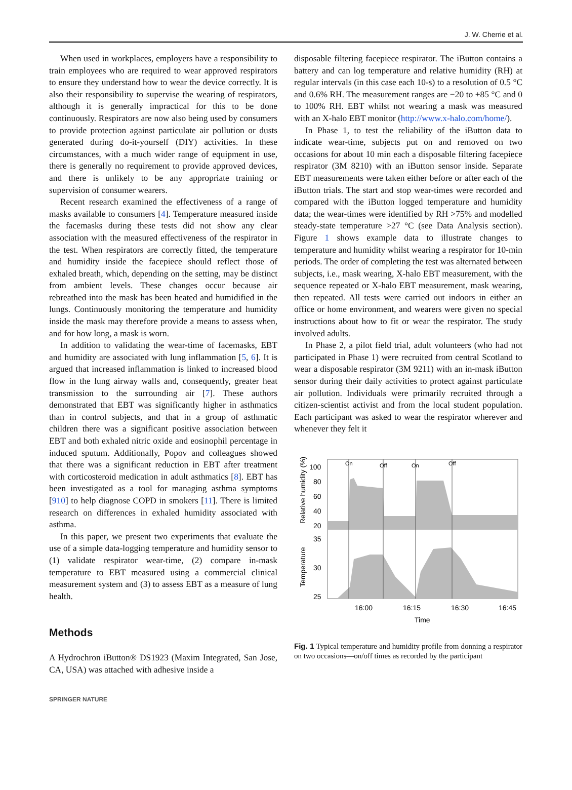J. W. Cherrie et al.
When used in workplaces, employers have a responsibility to train employees who are required to wear approved respirators to ensure they understand how to wear the device correctly. It is also their responsibility to supervise the wearing of respirators, although it is generally impractical for this to be done continuously. Respirators are now also being used by consumers to provide protection against particulate air pollution or dusts generated during do-it-yourself (DIY) activities. In these circumstances, with a much wider range of equipment in use, there is generally no requirement to provide approved devices, and there is unlikely to be any appropriate training or supervision of consumer wearers.
Recent research examined the effectiveness of a range of masks available to consumers [4]. Temperature measured inside the facemasks during these tests did not show any clear association with the measured effectiveness of the respirator in the test. When respirators are correctly fitted, the temperature and humidity inside the facepiece should reflect those of exhaled breath, which, depending on the setting, may be distinct from ambient levels. These changes occur because air rebreathed into the mask has been heated and humidified in the lungs. Continuously monitoring the temperature and humidity inside the mask may therefore provide a means to assess when, and for how long, a mask is worn.
In addition to validating the wear-time of facemasks, EBT and humidity are associated with lung inflammation [5, 6]. It is argued that increased inflammation is linked to increased blood flow in the lung airway walls and, consequently, greater heat transmission to the surrounding air [7]. These authors demonstrated that EBT was significantly higher in asthmatics than in control subjects, and that in a group of asthmatic children there was a significant positive association between EBT and both exhaled nitric oxide and eosinophil percentage in induced sputum. Additionally, Popov and colleagues showed that there was a significant reduction in EBT after treatment with corticosteroid medication in adult asthmatics [8]. EBT has been investigated as a tool for managing asthma symptoms [910] to help diagnose COPD in smokers [11]. There is limited research on differences in exhaled humidity associated with asthma.
In this paper, we present two experiments that evaluate the use of a simple data-logging temperature and humidity sensor to (1) validate respirator wear-time, (2) compare in-mask temperature to EBT measured using a commercial clinical measurement system and (3) to assess EBT as a measure of lung health.
Methods
A Hydrochron iButton® DS1923 (Maxim Integrated, San Jose, CA, USA) was attached with adhesive inside a
disposable filtering facepiece respirator. The iButton contains a battery and can log temperature and relative humidity (RH) at regular intervals (in this case each 10-s) to a resolution of 0.5 °C and 0.6% RH. The measurement ranges are −20 to +85 °C and 0 to 100% RH. EBT whilst not wearing a mask was measured with an X-halo EBT monitor (http://www.x-halo.com/home/).
In Phase 1, to test the reliability of the iButton data to indicate wear-time, subjects put on and removed on two occasions for about 10 min each a disposable filtering facepiece respirator (3M 8210) with an iButton sensor inside. Separate EBT measurements were taken either before or after each of the iButton trials. The start and stop wear-times were recorded and compared with the iButton logged temperature and humidity data; the wear-times were identified by RH >75% and modelled steady-state temperature >27 °C (see Data Analysis section). Figure 1 shows example data to illustrate changes to temperature and humidity whilst wearing a respirator for 10-min periods. The order of completing the test was alternated between subjects, i.e., mask wearing, X-halo EBT measurement, with the sequence repeated or X-halo EBT measurement, mask wearing, then repeated. All tests were carried out indoors in either an office or home environment, and wearers were given no special instructions about how to fit or wear the respirator. The study involved adults.
In Phase 2, a pilot field trial, adult volunteers (who had not participated in Phase 1) were recruited from central Scotland to wear a disposable respirator (3M 9211) with an in-mask iButton sensor during their daily activities to protect against particulate air pollution. Individuals were primarily recruited through a citizen-scientist activist and from the local student population. Each participant was asked to wear the respirator wherever and whenever they felt it
On
Off
On
Off
100
80
60
40
20
35
30
25
Relative humidity (%)
Temperature
16:00
16:15
16:30
16:45
Time
Fig. 1 Typical temperature and humidity profile from donning a respirator on two occasions—on/off times as recorded by the participant
SPRINGER NATURE